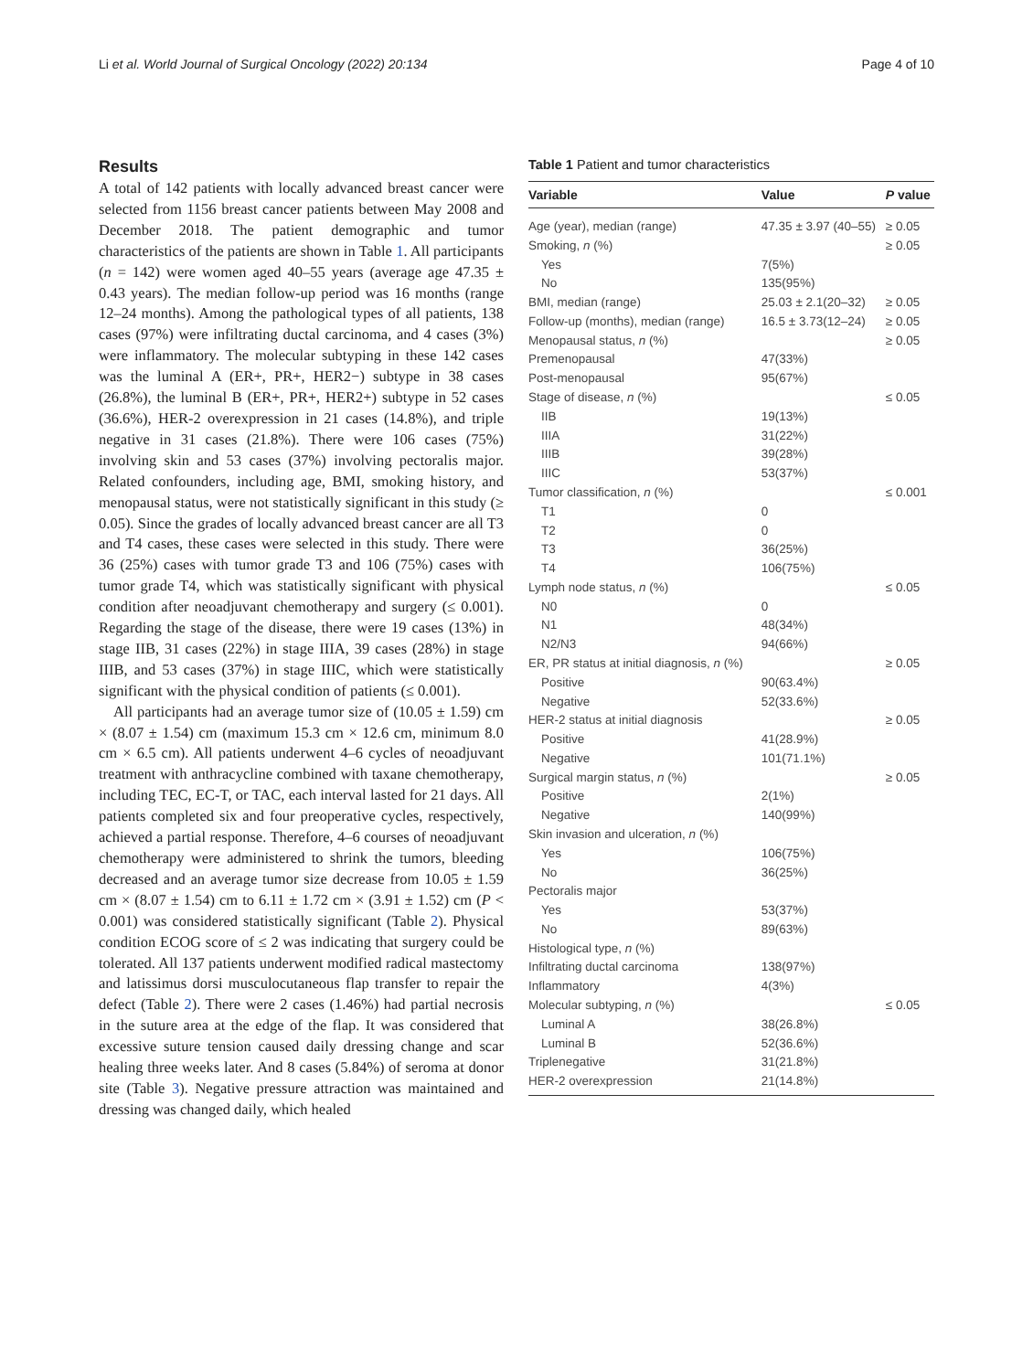Li et al. World Journal of Surgical Oncology (2022) 20:134 Page 4 of 10
Results
A total of 142 patients with locally advanced breast cancer were selected from 1156 breast cancer patients between May 2008 and December 2018. The patient demographic and tumor characteristics of the patients are shown in Table 1. All participants (n = 142) were women aged 40–55 years (average age 47.35 ± 0.43 years). The median follow-up period was 16 months (range 12–24 months). Among the pathological types of all patients, 138 cases (97%) were infiltrating ductal carcinoma, and 4 cases (3%) were inflammatory. The molecular subtyping in these 142 cases was the luminal A (ER+, PR+, HER2−) subtype in 38 cases (26.8%), the luminal B (ER+, PR+, HER2+) subtype in 52 cases (36.6%), HER-2 overexpression in 21 cases (14.8%), and triple negative in 31 cases (21.8%). There were 106 cases (75%) involving skin and 53 cases (37%) involving pectoralis major. Related confounders, including age, BMI, smoking history, and menopausal status, were not statistically significant in this study (≥ 0.05). Since the grades of locally advanced breast cancer are all T3 and T4 cases, these cases were selected in this study. There were 36 (25%) cases with tumor grade T3 and 106 (75%) cases with tumor grade T4, which was statistically significant with physical condition after neoadjuvant chemotherapy and surgery (≤ 0.001). Regarding the stage of the disease, there were 19 cases (13%) in stage IIB, 31 cases (22%) in stage IIIA, 39 cases (28%) in stage IIIB, and 53 cases (37%) in stage IIIC, which were statistically significant with the physical condition of patients (≤ 0.001).
All participants had an average tumor size of (10.05 ± 1.59) cm × (8.07 ± 1.54) cm (maximum 15.3 cm × 12.6 cm, minimum 8.0 cm × 6.5 cm). All patients underwent 4–6 cycles of neoadjuvant treatment with anthracycline combined with taxane chemotherapy, including TEC, EC-T, or TAC, each interval lasted for 21 days. All patients completed six and four preoperative cycles, respectively, achieved a partial response. Therefore, 4–6 courses of neoadjuvant chemotherapy were administered to shrink the tumors, bleeding decreased and an average tumor size decrease from 10.05 ± 1.59 cm × (8.07 ± 1.54) cm to 6.11 ± 1.72 cm × (3.91 ± 1.52) cm (P < 0.001) was considered statistically significant (Table 2). Physical condition ECOG score of ≤ 2 was indicating that surgery could be tolerated. All 137 patients underwent modified radical mastectomy and latissimus dorsi musculocutaneous flap transfer to repair the defect (Table 2). There were 2 cases (1.46%) had partial necrosis in the suture area at the edge of the flap. It was considered that excessive suture tension caused daily dressing change and scar healing three weeks later. And 8 cases (5.84%) of seroma at donor site (Table 3). Negative pressure attraction was maintained and dressing was changed daily, which healed
Table 1 Patient and tumor characteristics
| Variable | Value | P value |
| --- | --- | --- |
| Age (year), median (range) | 47.35 ± 3.97 (40–55) | ≥ 0.05 |
| Smoking, n (%) | | ≥ 0.05 |
| Yes | 7(5%) | |
| No | 135(95%) | |
| BMI, median (range) | 25.03 ± 2.1(20–32) | ≥ 0.05 |
| Follow-up (months), median (range) | 16.5 ± 3.73(12–24) | ≥ 0.05 |
| Menopausal status, n (%) | | ≥ 0.05 |
| Premenopausal | 47(33%) | |
| Post-menopausal | 95(67%) | |
| Stage of disease, n (%) | | ≤ 0.05 |
| IIB | 19(13%) | |
| IIIA | 31(22%) | |
| IIIB | 39(28%) | |
| IIIC | 53(37%) | |
| Tumor classification, n (%) | | ≤ 0.001 |
| T1 | 0 | |
| T2 | 0 | |
| T3 | 36(25%) | |
| T4 | 106(75%) | |
| Lymph node status, n (%) | | ≤ 0.05 |
| N0 | 0 | |
| N1 | 48(34%) | |
| N2/N3 | 94(66%) | |
| ER, PR status at initial diagnosis, n (%) | | ≥ 0.05 |
| Positive | 90(63.4%) | |
| Negative | 52(33.6%) | |
| HER-2 status at initial diagnosis | | ≥ 0.05 |
| Positive | 41(28.9%) | |
| Negative | 101(71.1%) | |
| Surgical margin status, n (%) | | ≥ 0.05 |
| Positive | 2(1%) | |
| Negative | 140(99%) | |
| Skin invasion and ulceration, n (%) | | |
| Yes | 106(75%) | |
| No | 36(25%) | |
| Pectoralis major | | |
| Yes | 53(37%) | |
| No | 89(63%) | |
| Histological type, n (%) | | |
| Infiltrating ductal carcinoma | 138(97%) | |
| Inflammatory | 4(3%) | |
| Molecular subtyping, n (%) | | ≤ 0.05 |
| Luminal A | 38(26.8%) | |
| Luminal B | 52(36.6%) | |
| Triplenegative | 31(21.8%) | |
| HER-2 overexpression | 21(14.8%) | |